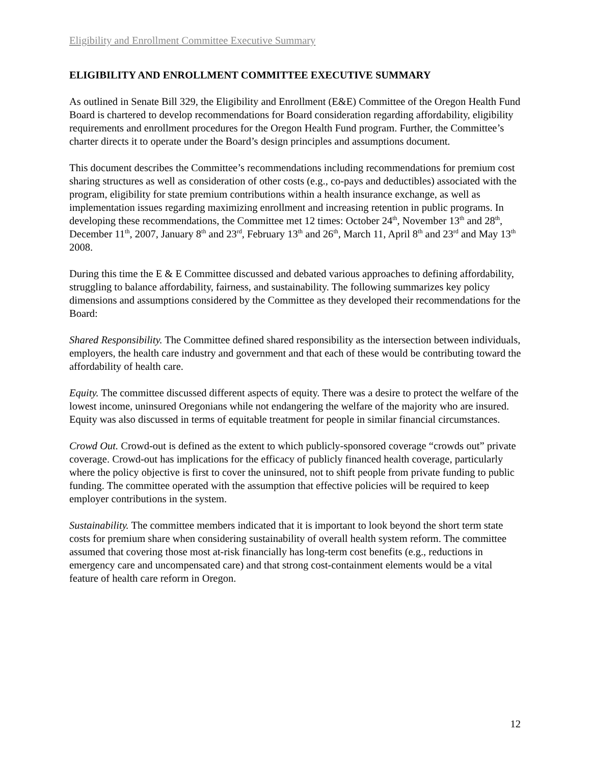Eligibility and Enrollment Committee Executive Summary
ELIGIBILITY AND ENROLLMENT COMMITTEE EXECUTIVE SUMMARY
As outlined in Senate Bill 329, the Eligibility and Enrollment (E&E) Committee of the Oregon Health Fund Board is chartered to develop recommendations for Board consideration regarding affordability, eligibility requirements and enrollment procedures for the Oregon Health Fund program. Further, the Committee’s charter directs it to operate under the Board’s design principles and assumptions document.
This document describes the Committee’s recommendations including recommendations for premium cost sharing structures as well as consideration of other costs (e.g., co-pays and deductibles) associated with the program, eligibility for state premium contributions within a health insurance exchange, as well as implementation issues regarding maximizing enrollment and increasing retention in public programs. In developing these recommendations, the Committee met 12 times: October 24<sup>th</sup>, November 13<sup>th</sup> and 28<sup>th</sup>, December 11<sup>th</sup>, 2007, January 8<sup>th</sup> and 23<sup>rd</sup>, February 13<sup>th</sup> and 26<sup>th</sup>, March 11, April 8<sup>th</sup> and 23<sup>rd</sup> and May 13<sup>th</sup> 2008.
During this time the E & E Committee discussed and debated various approaches to defining affordability, struggling to balance affordability, fairness, and sustainability. The following summarizes key policy dimensions and assumptions considered by the Committee as they developed their recommendations for the Board:
Shared Responsibility. The Committee defined shared responsibility as the intersection between individuals, employers, the health care industry and government and that each of these would be contributing toward the affordability of health care.
Equity. The committee discussed different aspects of equity. There was a desire to protect the welfare of the lowest income, uninsured Oregonians while not endangering the welfare of the majority who are insured. Equity was also discussed in terms of equitable treatment for people in similar financial circumstances.
Crowd Out. Crowd-out is defined as the extent to which publicly-sponsored coverage “crowds out” private coverage. Crowd-out has implications for the efficacy of publicly financed health coverage, particularly where the policy objective is first to cover the uninsured, not to shift people from private funding to public funding. The committee operated with the assumption that effective policies will be required to keep employer contributions in the system.
Sustainability. The committee members indicated that it is important to look beyond the short term state costs for premium share when considering sustainability of overall health system reform. The committee assumed that covering those most at-risk financially has long-term cost benefits (e.g., reductions in emergency care and uncompensated care) and that strong cost-containment elements would be a vital feature of health care reform in Oregon.
12